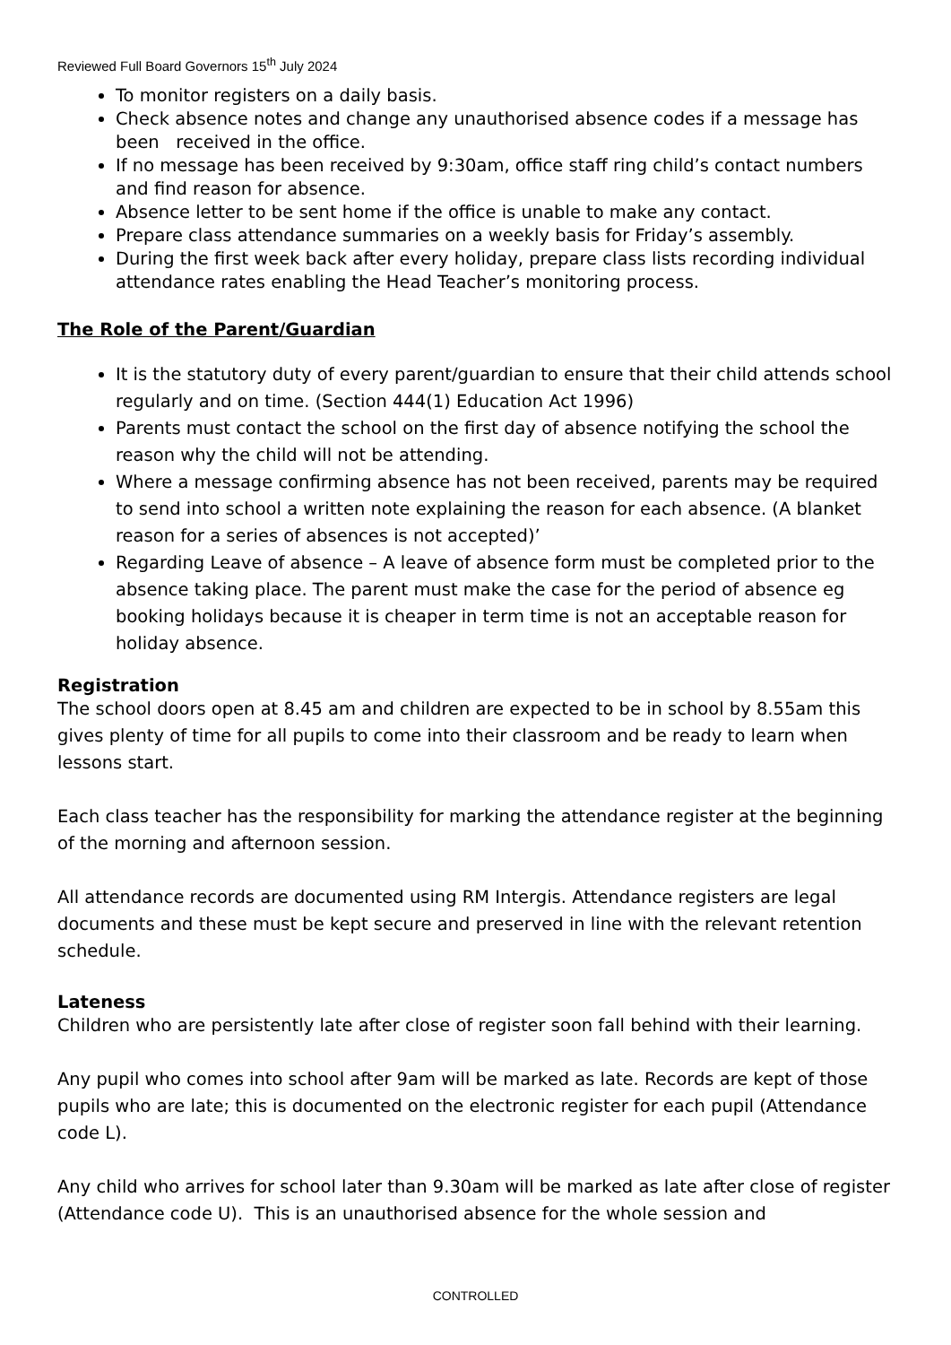Reviewed Full Board Governors 15<sup>th</sup> July 2024
To monitor registers on a daily basis.
Check absence notes and change any unauthorised absence codes if a message has been received in the office.
If no message has been received by 9:30am, office staff ring child’s contact numbers and find reason for absence.
Absence letter to be sent home if the office is unable to make any contact.
Prepare class attendance summaries on a weekly basis for Friday’s assembly.
During the first week back after every holiday, prepare class lists recording individual attendance rates enabling the Head Teacher’s monitoring process.
The Role of the Parent/Guardian
It is the statutory duty of every parent/guardian to ensure that their child attends school regularly and on time. (Section 444(1) Education Act 1996)
Parents must contact the school on the first day of absence notifying the school the reason why the child will not be attending.
Where a message confirming absence has not been received, parents may be required to send into school a written note explaining the reason for each absence. (A blanket reason for a series of absences is not accepted)’
Regarding Leave of absence – A leave of absence form must be completed prior to the absence taking place. The parent must make the case for the period of absence eg booking holidays because it is cheaper in term time is not an acceptable reason for holiday absence.
Registration
The school doors open at 8.45 am and children are expected to be in school by 8.55am this gives plenty of time for all pupils to come into their classroom and be ready to learn when lessons start.
Each class teacher has the responsibility for marking the attendance register at the beginning of the morning and afternoon session.
All attendance records are documented using RM Intergis. Attendance registers are legal documents and these must be kept secure and preserved in line with the relevant retention schedule.
Lateness
Children who are persistently late after close of register soon fall behind with their learning.
Any pupil who comes into school after 9am will be marked as late. Records are kept of those pupils who are late; this is documented on the electronic register for each pupil (Attendance code L).
Any child who arrives for school later than 9.30am will be marked as late after close of register (Attendance code U). This is an unauthorised absence for the whole session and
CONTROLLED